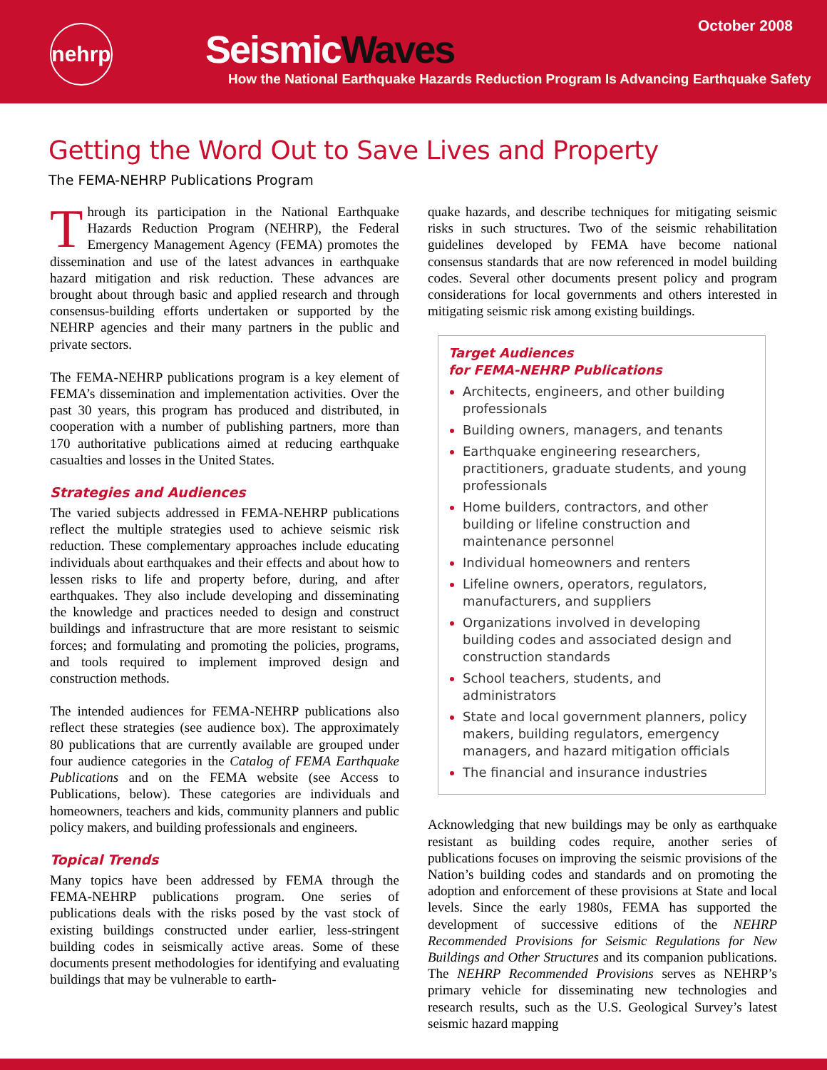October 2008
nehrp
SeismicWaves
How the National Earthquake Hazards Reduction Program Is Advancing Earthquake Safety
Getting the Word Out to Save Lives and Property
The FEMA-NEHRP Publications Program
Through its participation in the National Earthquake Hazards Reduction Program (NEHRP), the Federal Emergency Management Agency (FEMA) promotes the dissemination and use of the latest advances in earthquake hazard mitigation and risk reduction. These advances are brought about through basic and applied research and through consensus-building efforts undertaken or supported by the NEHRP agencies and their many partners in the public and private sectors.
The FEMA-NEHRP publications program is a key element of FEMA’s dissemination and implementation activities. Over the past 30 years, this program has produced and distributed, in cooperation with a number of publishing partners, more than 170 authoritative publications aimed at reducing earthquake casualties and losses in the United States.
Strategies and Audiences
The varied subjects addressed in FEMA-NEHRP publications reflect the multiple strategies used to achieve seismic risk reduction. These complementary approaches include educating individuals about earthquakes and their effects and about how to lessen risks to life and property before, during, and after earthquakes. They also include developing and disseminating the knowledge and practices needed to design and construct buildings and infrastructure that are more resistant to seismic forces; and formulating and promoting the policies, programs, and tools required to implement improved design and construction methods.
The intended audiences for FEMA-NEHRP publications also reflect these strategies (see audience box). The approximately 80 publications that are currently available are grouped under four audience categories in the Catalog of FEMA Earthquake Publications and on the FEMA website (see Access to Publications, below). These categories are individuals and homeowners, teachers and kids, community planners and public policy makers, and building professionals and engineers.
Topical Trends
Many topics have been addressed by FEMA through the FEMA-NEHRP publications program. One series of publications deals with the risks posed by the vast stock of existing buildings constructed under earlier, less-stringent building codes in seismically active areas. Some of these documents present methodologies for identifying and evaluating buildings that may be vulnerable to earth-
quake hazards, and describe techniques for mitigating seismic risks in such structures. Two of the seismic rehabilitation guidelines developed by FEMA have become national consensus standards that are now referenced in model building codes. Several other documents present policy and program considerations for local governments and others interested in mitigating seismic risk among existing buildings.
Target Audiences
for FEMA-NEHRP Publications
Architects, engineers, and other building professionals
Building owners, managers, and tenants
Earthquake engineering researchers, practitioners, graduate students, and young professionals
Home builders, contractors, and other building or lifeline construction and maintenance personnel
Individual homeowners and renters
Lifeline owners, operators, regulators, manufacturers, and suppliers
Organizations involved in developing building codes and associated design and construction standards
School teachers, students, and administrators
State and local government planners, policy makers, building regulators, emergency managers, and hazard mitigation officials
The financial and insurance industries
Acknowledging that new buildings may be only as earthquake resistant as building codes require, another series of publications focuses on improving the seismic provisions of the Nation’s building codes and standards and on promoting the adoption and enforcement of these provisions at State and local levels. Since the early 1980s, FEMA has supported the development of successive editions of the NEHRP Recommended Provisions for Seismic Regulations for New Buildings and Other Structures and its companion publications. The NEHRP Recommended Provisions serves as NEHRP’s primary vehicle for disseminating new technologies and research results, such as the U.S. Geological Survey’s latest seismic hazard mapping